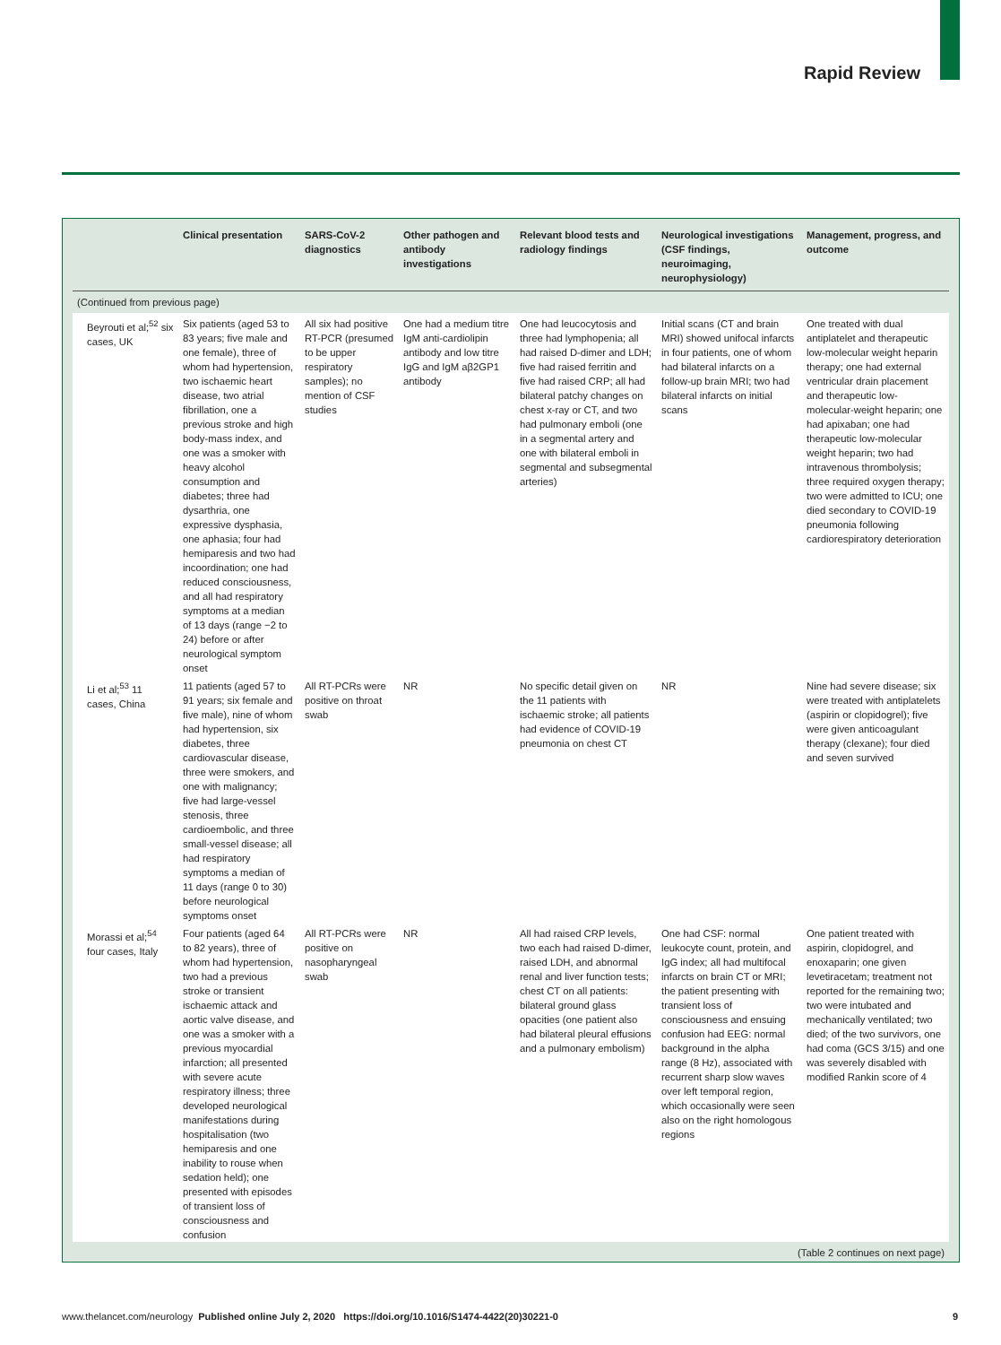Rapid Review
| | Clinical presentation | SARS-CoV-2 diagnostics | Other pathogen and antibody investigations | Relevant blood tests and radiology findings | Neurological investigations (CSF findings, neuroimaging, neurophysiology) | Management, progress, and outcome |
| --- | --- | --- | --- | --- | --- | --- |
| (Continued from previous page) | | | | | | |
| Beyrouti et al;<sup>52</sup> six cases, UK | Six patients (aged 53 to 83 years; five male and one female), three of whom had hypertension, two ischaemic heart disease, two atrial fibrillation, one a previous stroke and high body-mass index, and one was a smoker with heavy alcohol consumption and diabetes; three had dysarthria, one expressive dysphasia, one aphasia; four had hemiparesis and two had incoordination; one had reduced consciousness, and all had respiratory symptoms at a median of 13 days (range −2 to 24) before or after neurological symptom onset | All six had positive RT-PCR (presumed to be upper respiratory samples); no mention of CSF studies | One had a medium titre IgM anti-cardiolipin antibody and low titre IgG and IgM aβ2GP1 antibody | One had leucocytosis and three had lymphopenia; all had raised D-dimer and LDH; five had raised ferritin and five had raised CRP; all had bilateral patchy changes on chest x-ray or CT, and two had pulmonary emboli (one in a segmental artery and one with bilateral emboli in segmental and subsegmental arteries) | Initial scans (CT and brain MRI) showed unifocal infarcts in four patients, one of whom had bilateral infarcts on a follow-up brain MRI; two had bilateral infarcts on initial scans | One treated with dual antiplatelet and therapeutic low-molecular weight heparin therapy; one had external ventricular drain placement and therapeutic low-molecular-weight heparin; one had apixaban; one had therapeutic low-molecular weight heparin; two had intravenous thrombolysis; three required oxygen therapy; two were admitted to ICU; one died secondary to COVID-19 pneumonia following cardiorespiratory deterioration |
| Li et al;<sup>53</sup> 11 cases, China | 11 patients (aged 57 to 91 years; six female and five male), nine of whom had hypertension, six diabetes, three cardiovascular disease, three were smokers, and one with malignancy; five had large-vessel stenosis, three cardioembolic, and three small-vessel disease; all had respiratory symptoms a median of 11 days (range 0 to 30) before neurological symptoms onset | All RT-PCRs were positive on throat swab | NR | No specific detail given on the 11 patients with ischaemic stroke; all patients had evidence of COVID-19 pneumonia on chest CT | NR | Nine had severe disease; six were treated with antiplatelets (aspirin or clopidogrel); five were given anticoagulant therapy (clexane); four died and seven survived |
| Morassi et al;<sup>54</sup> four cases, Italy | Four patients (aged 64 to 82 years), three of whom had hypertension, two had a previous stroke or transient ischaemic attack and aortic valve disease, and one was a smoker with a previous myocardial infarction; all presented with severe acute respiratory illness; three developed neurological manifestations during hospitalisation (two hemiparesis and one inability to rouse when sedation held); one presented with episodes of transient loss of consciousness and confusion | All RT-PCRs were positive on nasopharyngeal swab | NR | All had raised CRP levels, two each had raised D-dimer, raised LDH, and abnormal renal and liver function tests; chest CT on all patients: bilateral ground glass opacities (one patient also had bilateral pleural effusions and a pulmonary embolism) | One had CSF: normal leukocyte count, protein, and IgG index; all had multifocal infarcts on brain CT or MRI; the patient presenting with transient loss of consciousness and ensuing confusion had EEG: normal background in the alpha range (8 Hz), associated with recurrent sharp slow waves over left temporal region, which occasionally were seen also on the right homologous regions | One patient treated with aspirin, clopidogrel, and enoxaparin; one given levetiracetam; treatment not reported for the remaining two; two were intubated and mechanically ventilated; two died; of the two survivors, one had coma (GCS 3/15) and one was severely disabled with modified Rankin score of 4 |
(Table 2 continues on next page)
www.thelancet.com/neurology Published online July 2, 2020 https://doi.org/10.1016/S1474-4422(20)30221-0 9